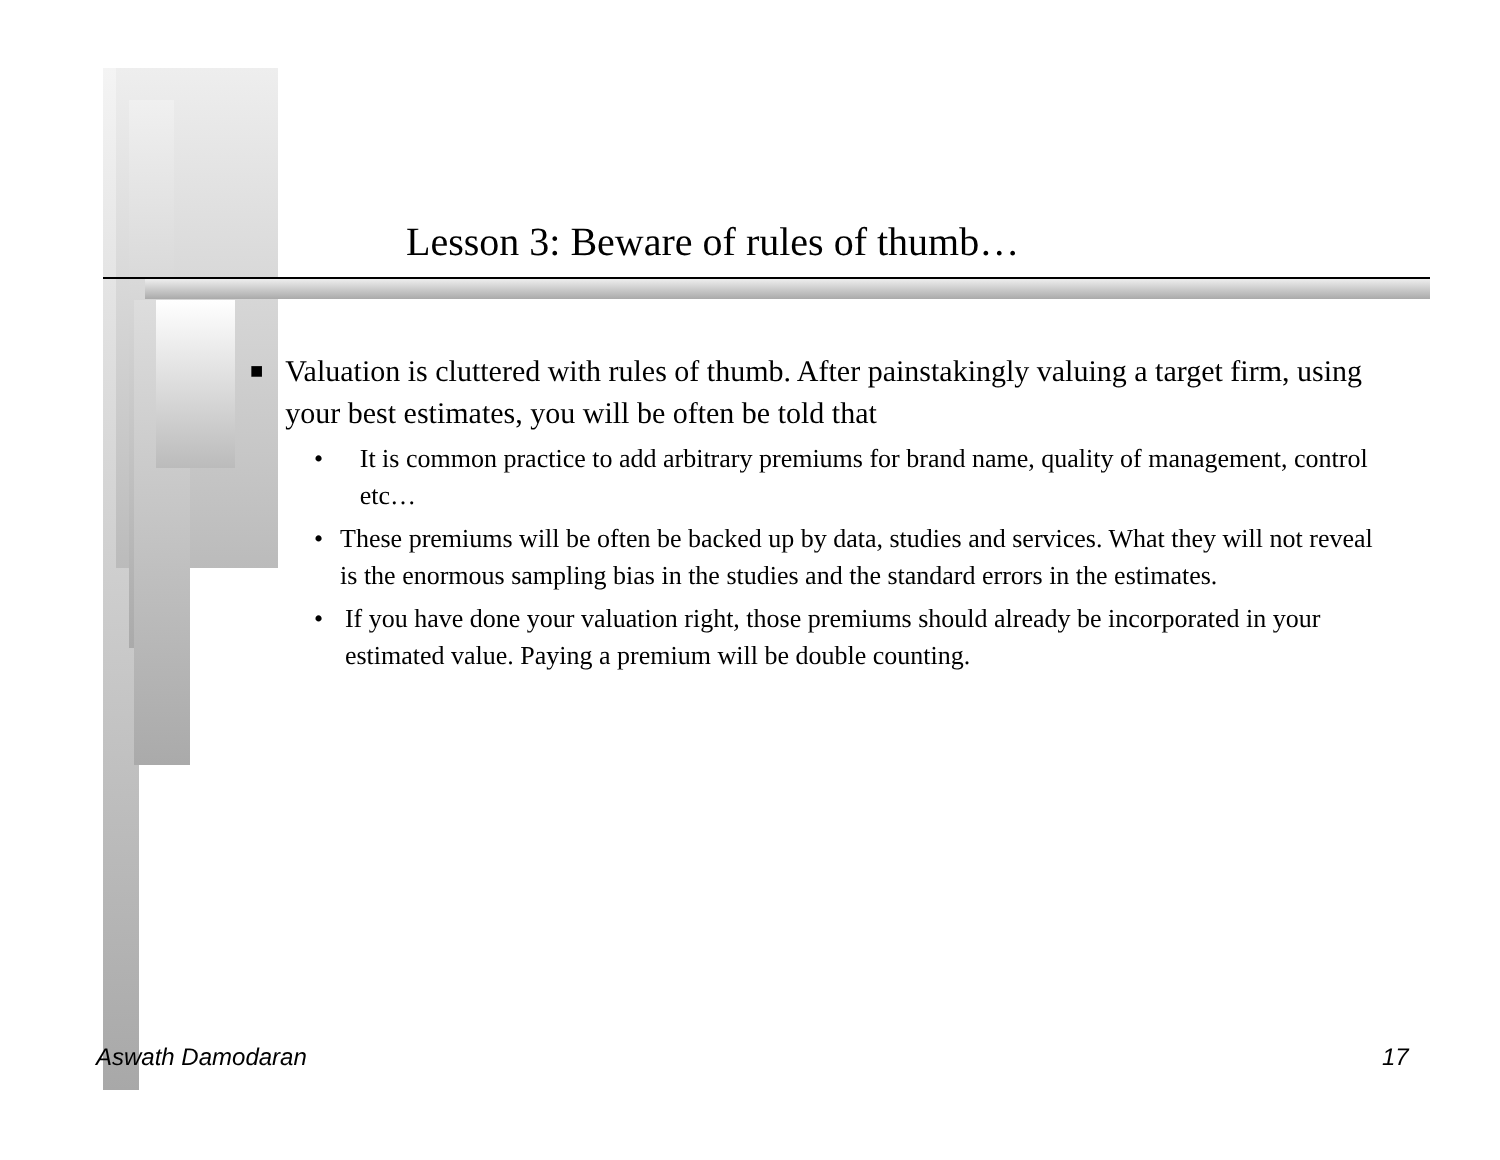Lesson 3: Beware of rules of thumb…
■ Valuation is cluttered with rules of thumb. After painstakingly valuing a target firm, using your best estimates, you will be often be told that
• It is common practice to add arbitrary premiums for brand name, quality of management, control etc…
• These premiums will be often be backed up by data, studies and services. What they will not reveal is the enormous sampling bias in the studies and the standard errors in the estimates.
• If you have done your valuation right, those premiums should already be incorporated in your estimated value. Paying a premium will be double counting.
Aswath Damodaran 17